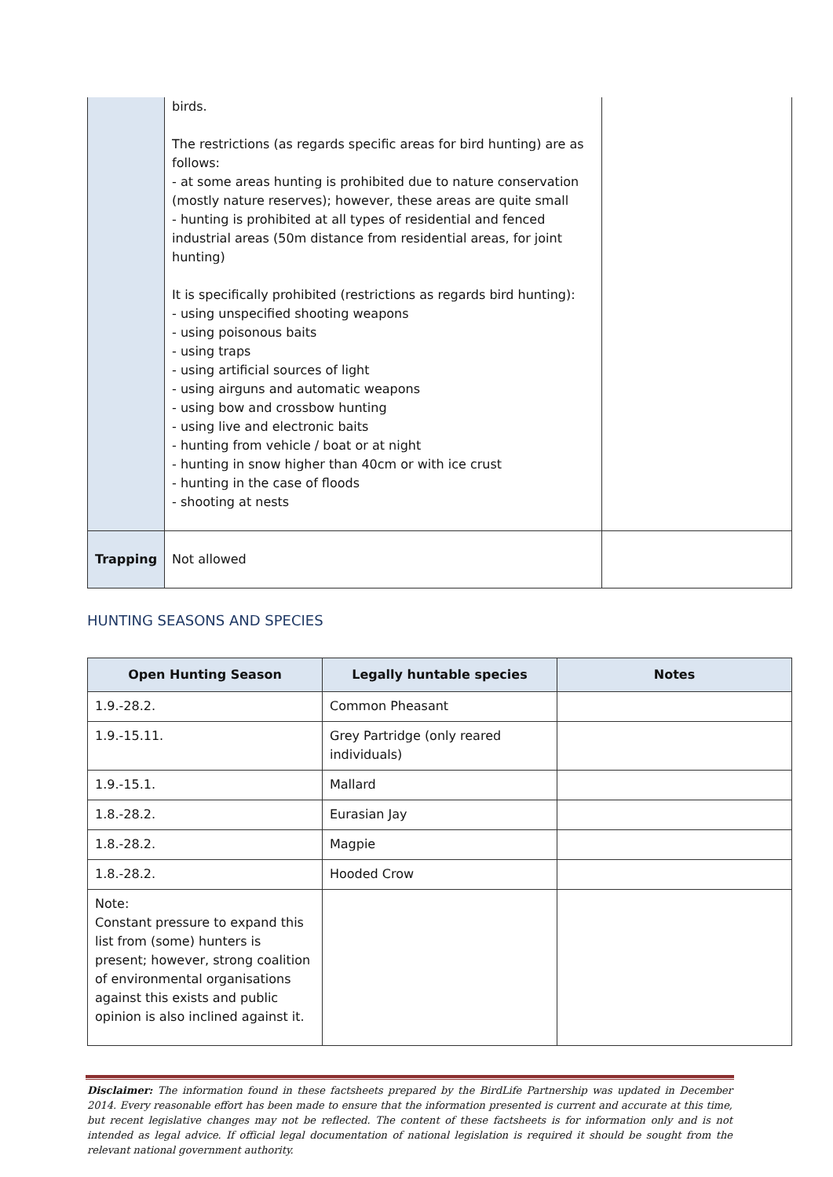| | birds. The restrictions (as regards specific areas for bird hunting) are as follows: - at some areas hunting is prohibited due to nature conservation (mostly nature reserves); however, these areas are quite small - hunting is prohibited at all types of residential and fenced industrial areas (50m distance from residential areas, for joint hunting) It is specifically prohibited (restrictions as regards bird hunting): - using unspecified shooting weapons - using poisonous baits - using traps - using artificial sources of light - using airguns and automatic weapons - using bow and crossbow hunting - using live and electronic baits - hunting from vehicle / boat or at night - hunting in snow higher than 40cm or with ice crust - hunting in the case of floods - shooting at nests | |
| Trapping | Not allowed | |
HUNTING SEASONS AND SPECIES
| Open Hunting Season | Legally huntable species | Notes |
| --- | --- | --- |
| 1.9.-28.2. | Common Pheasant | |
| 1.9.-15.11. | Grey Partridge (only reared individuals) | |
| 1.9.-15.1. | Mallard | |
| 1.8.-28.2. | Eurasian Jay | |
| 1.8.-28.2. | Magpie | |
| 1.8.-28.2. | Hooded Crow | |
| Note: Constant pressure to expand this list from (some) hunters is present; however, strong coalition of environmental organisations against this exists and public opinion is also inclined against it. | | |
Disclaimer: The information found in these factsheets prepared by the BirdLife Partnership was updated in December 2014. Every reasonable effort has been made to ensure that the information presented is current and accurate at this time, but recent legislative changes may not be reflected. The content of these factsheets is for information only and is not intended as legal advice. If official legal documentation of national legislation is required it should be sought from the relevant national government authority.